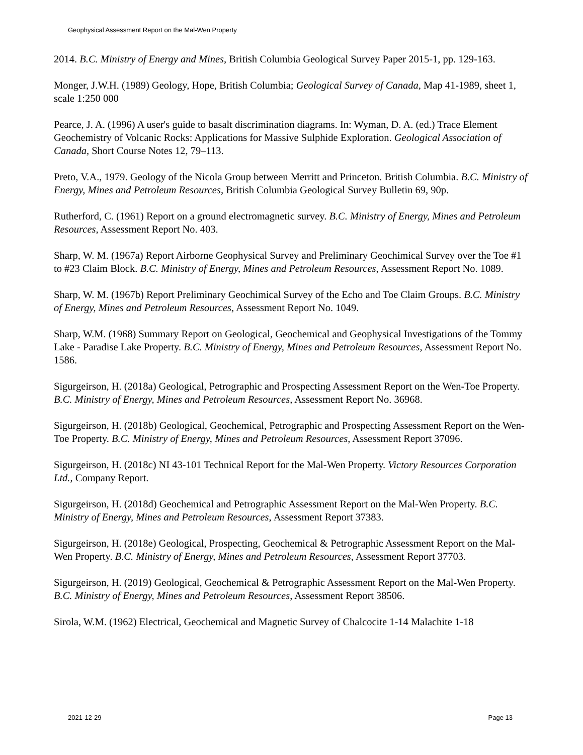Geophysical Assessment Report on the Mal-Wen Property
2014. B.C. Ministry of Energy and Mines, British Columbia Geological Survey Paper 2015-1, pp. 129-163.
Monger, J.W.H. (1989) Geology, Hope, British Columbia; Geological Survey of Canada, Map 41-1989, sheet 1, scale 1:250 000
Pearce, J. A. (1996) A user's guide to basalt discrimination diagrams. In: Wyman, D. A. (ed.) Trace Element Geochemistry of Volcanic Rocks: Applications for Massive Sulphide Exploration. Geological Association of Canada, Short Course Notes 12, 79–113.
Preto, V.A., 1979. Geology of the Nicola Group between Merritt and Princeton. British Columbia. B.C. Ministry of Energy, Mines and Petroleum Resources, British Columbia Geological Survey Bulletin 69, 90p.
Rutherford, C. (1961) Report on a ground electromagnetic survey. B.C. Ministry of Energy, Mines and Petroleum Resources, Assessment Report No. 403.
Sharp, W. M. (1967a) Report Airborne Geophysical Survey and Preliminary Geochimical Survey over the Toe #1 to #23 Claim Block. B.C. Ministry of Energy, Mines and Petroleum Resources, Assessment Report No. 1089.
Sharp, W. M. (1967b) Report Preliminary Geochimical Survey of the Echo and Toe Claim Groups. B.C. Ministry of Energy, Mines and Petroleum Resources, Assessment Report No. 1049.
Sharp, W.M. (1968) Summary Report on Geological, Geochemical and Geophysical Investigations of the Tommy Lake - Paradise Lake Property. B.C. Ministry of Energy, Mines and Petroleum Resources, Assessment Report No. 1586.
Sigurgeirson, H. (2018a) Geological, Petrographic and Prospecting Assessment Report on the Wen-Toe Property. B.C. Ministry of Energy, Mines and Petroleum Resources, Assessment Report No. 36968.
Sigurgeirson, H. (2018b) Geological, Geochemical, Petrographic and Prospecting Assessment Report on the Wen-Toe Property. B.C. Ministry of Energy, Mines and Petroleum Resources, Assessment Report 37096.
Sigurgeirson, H. (2018c) NI 43-101 Technical Report for the Mal-Wen Property. Victory Resources Corporation Ltd., Company Report.
Sigurgeirson, H. (2018d) Geochemical and Petrographic Assessment Report on the Mal-Wen Property. B.C. Ministry of Energy, Mines and Petroleum Resources, Assessment Report 37383.
Sigurgeirson, H. (2018e) Geological, Prospecting, Geochemical & Petrographic Assessment Report on the Mal-Wen Property. B.C. Ministry of Energy, Mines and Petroleum Resources, Assessment Report 37703.
Sigurgeirson, H. (2019) Geological, Geochemical & Petrographic Assessment Report on the Mal-Wen Property. B.C. Ministry of Energy, Mines and Petroleum Resources, Assessment Report 38506.
Sirola, W.M. (1962) Electrical, Geochemical and Magnetic Survey of Chalcocite 1-14 Malachite 1-18
2021-12-29 Page 13